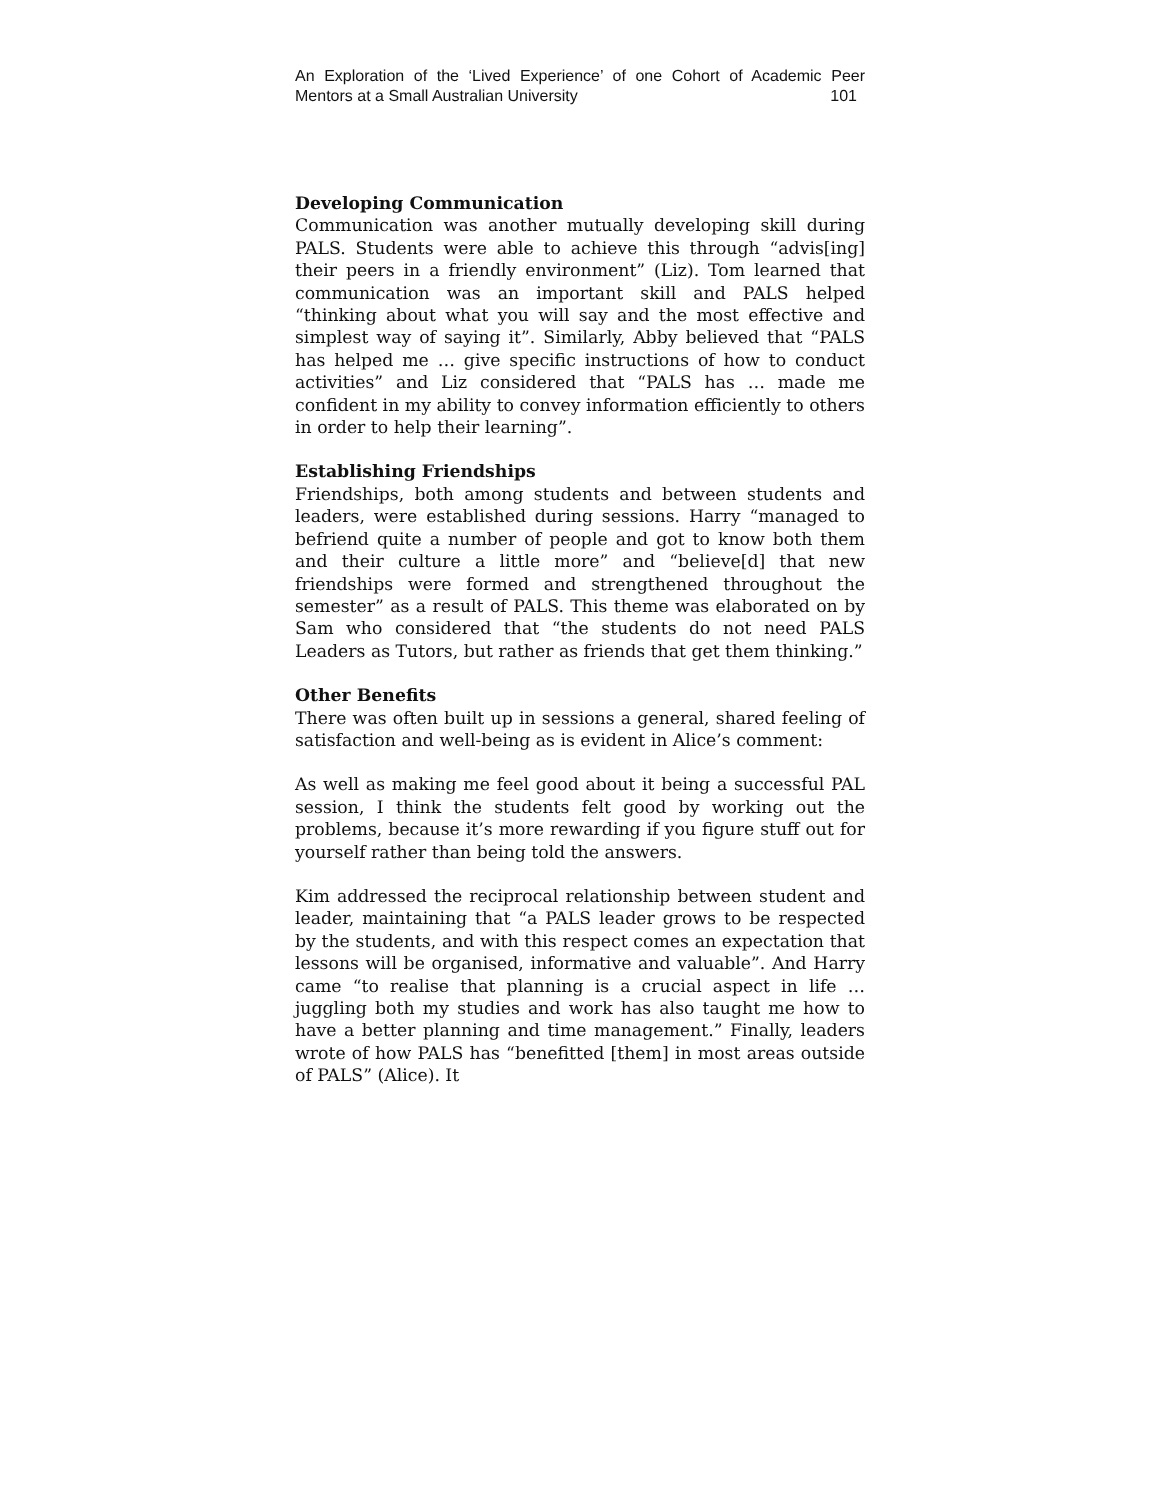An Exploration of the ‘Lived Experience’ of one Cohort of Academic Peer
Mentors at a Small Australian University 101
Developing Communication
Communication was another mutually developing skill during PALS. Students were able to achieve this through “advis[ing] their peers in a friendly environment” (Liz). Tom learned that communication was an important skill and PALS helped “thinking about what you will say and the most effective and simplest way of saying it”. Similarly, Abby believed that “PALS has helped me … give specific instructions of how to conduct activities” and Liz considered that “PALS has … made me confident in my ability to convey information efficiently to others in order to help their learning”.
Establishing Friendships
Friendships, both among students and between students and leaders, were established during sessions. Harry “managed to befriend quite a number of people and got to know both them and their culture a little more” and “believe[d] that new friendships were formed and strengthened throughout the semester” as a result of PALS. This theme was elaborated on by Sam who considered that “the students do not need PALS Leaders as Tutors, but rather as friends that get them thinking.”
Other Benefits
There was often built up in sessions a general, shared feeling of satisfaction and well-being as is evident in Alice’s comment:
As well as making me feel good about it being a successful PAL session, I think the students felt good by working out the problems, because it’s more rewarding if you figure stuff out for yourself rather than being told the answers.
Kim addressed the reciprocal relationship between student and leader, maintaining that “a PALS leader grows to be respected by the students, and with this respect comes an expectation that lessons will be organised, informative and valuable”. And Harry came “to realise that planning is a crucial aspect in life … juggling both my studies and work has also taught me how to have a better planning and time management.” Finally, leaders wrote of how PALS has “benefitted [them] in most areas outside of PALS” (Alice). It